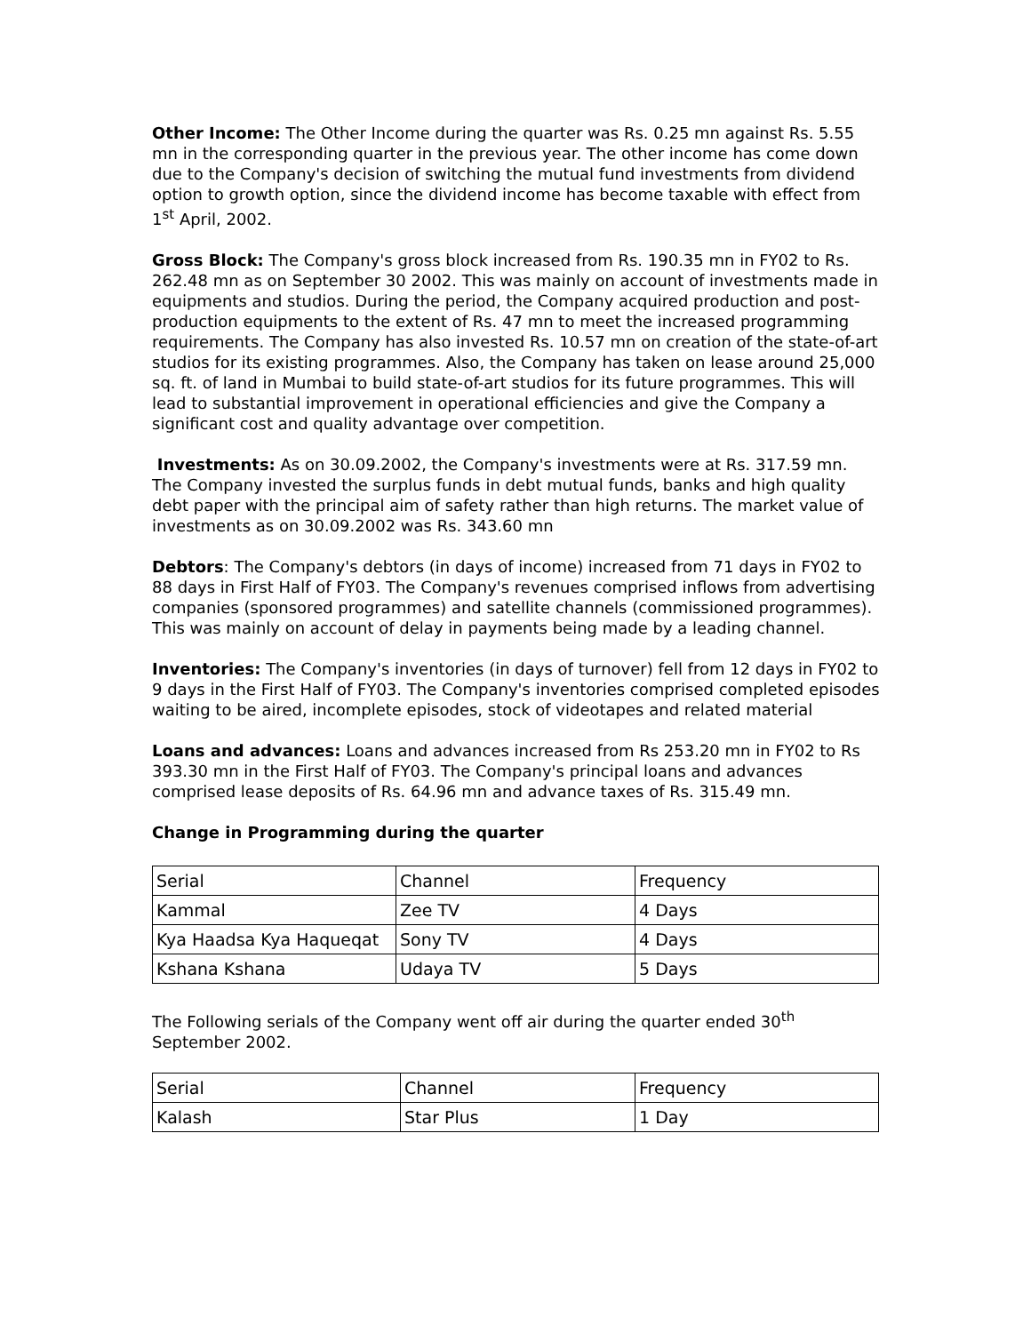Other Income: The Other Income during the quarter was Rs. 0.25 mn against Rs. 5.55 mn in the corresponding quarter in the previous year. The other income has come down due to the Company's decision of switching the mutual fund investments from dividend option to growth option, since the dividend income has become taxable with effect from 1<sup>st</sup> April, 2002.
Gross Block: The Company's gross block increased from Rs. 190.35 mn in FY02 to Rs. 262.48 mn as on September 30 2002. This was mainly on account of investments made in equipments and studios. During the period, the Company acquired production and post-production equipments to the extent of Rs. 47 mn to meet the increased programming requirements. The Company has also invested Rs. 10.57 mn on creation of the state-of-art studios for its existing programmes. Also, the Company has taken on lease around 25,000 sq. ft. of land in Mumbai to build state-of-art studios for its future programmes. This will lead to substantial improvement in operational efficiencies and give the Company a significant cost and quality advantage over competition.
Investments: As on 30.09.2002, the Company's investments were at Rs. 317.59 mn. The Company invested the surplus funds in debt mutual funds, banks and high quality debt paper with the principal aim of safety rather than high returns. The market value of investments as on 30.09.2002 was Rs. 343.60 mn
Debtors: The Company's debtors (in days of income) increased from 71 days in FY02 to 88 days in First Half of FY03. The Company's revenues comprised inflows from advertising companies (sponsored programmes) and satellite channels (commissioned programmes). This was mainly on account of delay in payments being made by a leading channel.
Inventories: The Company's inventories (in days of turnover) fell from 12 days in FY02 to 9 days in the First Half of FY03. The Company's inventories comprised completed episodes waiting to be aired, incomplete episodes, stock of videotapes and related material
Loans and advances: Loans and advances increased from Rs 253.20 mn in FY02 to Rs 393.30 mn in the First Half of FY03. The Company's principal loans and advances comprised lease deposits of Rs. 64.96 mn and advance taxes of Rs. 315.49 mn.
Change in Programming during the quarter
| Serial | Channel | Frequency |
| Kammal | Zee TV | 4 Days |
| Kya Haadsa Kya Haqueqat | Sony TV | 4 Days |
| Kshana Kshana | Udaya TV | 5 Days |
The Following serials of the Company went off air during the quarter ended 30<sup>th</sup> September 2002.
| Serial | Channel | Frequency |
| Kalash | Star Plus | 1 Day |